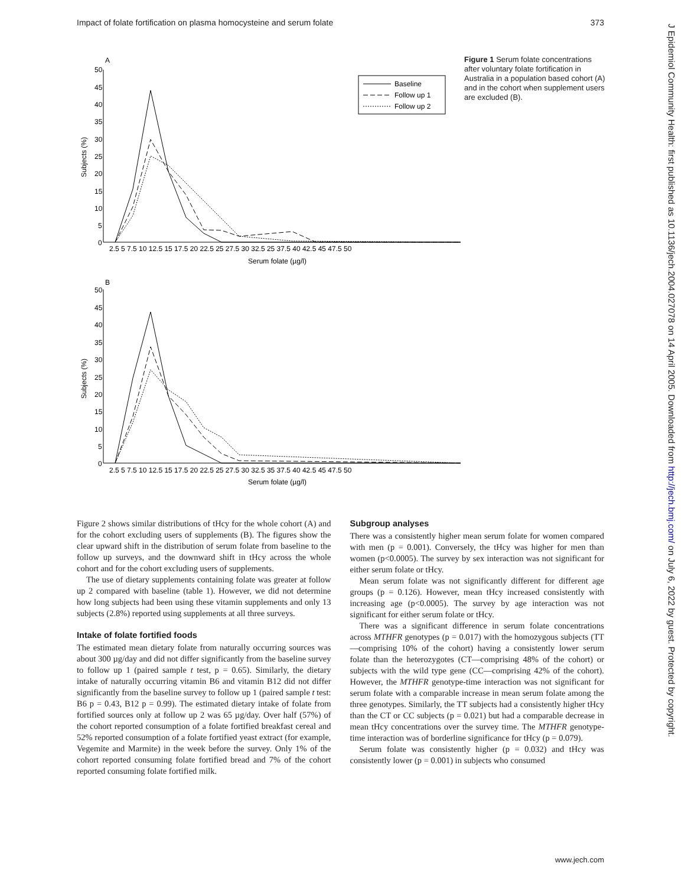Impact of folate fortification on plasma homocysteine and serum folate 373
J Epidemiol Community Health: first published as 10.1136/jech.2004.027078 on 14 April 2005. Downloaded from http://jech.bmj.com/ on July 6, 2022 by guest. Protected by copyright.
A
50
45
40
35
30
25
20
15
10
5
0
2.5 5 7.5 10 12.5 15 17.5 20 22.5 25 27.5 30 32.5 25 37.5 40 42.5 45 47.5 50
Serum folate (µg/l)
Subjects (%)
Baseline
Follow up 1
Follow up 2
B
50
45
40
35
30
25
20
15
10
5
0
2.5 5 7.5 10 12.5 15 17.5 20 22.5 25 27.5 30 32.5 35 37.5 40 42.5 45 47.5 50
Serum folate (µg/l)
Subjects (%)
Figure 1 Serum folate concentrations after voluntary folate fortification in Australia in a population based cohort (A) and in the cohort when supplement users are excluded (B).
Figure 2 shows similar distributions of tHcy for the whole cohort (A) and for the cohort excluding users of supplements (B). The figures show the clear upward shift in the distribution of serum folate from baseline to the follow up surveys, and the downward shift in tHcy across the whole cohort and for the cohort excluding users of supplements.
The use of dietary supplements containing folate was greater at follow up 2 compared with baseline (table 1). However, we did not determine how long subjects had been using these vitamin supplements and only 13 subjects (2.8%) reported using supplements at all three surveys.
Intake of folate fortified foods
The estimated mean dietary folate from naturally occurring sources was about 300 µg/day and did not differ significantly from the baseline survey to follow up 1 (paired sample t test, p = 0.65). Similarly, the dietary intake of naturally occurring vitamin B6 and vitamin B12 did not differ significantly from the baseline survey to follow up 1 (paired sample t test: B6 p = 0.43, B12 p = 0.99). The estimated dietary intake of folate from fortified sources only at follow up 2 was 65 µg/day. Over half (57%) of the cohort reported consumption of a folate fortified breakfast cereal and 52% reported consumption of a folate fortified yeast extract (for example, Vegemite and Marmite) in the week before the survey. Only 1% of the cohort reported consuming folate fortified bread and 7% of the cohort reported consuming folate fortified milk.
Subgroup analyses
There was a consistently higher mean serum folate for women compared with men (p = 0.001). Conversely, the tHcy was higher for men than women (p<0.0005). The survey by sex interaction was not significant for either serum folate or tHcy.
Mean serum folate was not significantly different for different age groups (p = 0.126). However, mean tHcy increased consistently with increasing age (p<0.0005). The survey by age interaction was not significant for either serum folate or tHcy.
There was a significant difference in serum folate concentrations across MTHFR genotypes (p = 0.017) with the homozygous subjects (TT—comprising 10% of the cohort) having a consistently lower serum folate than the heterozygotes (CT—comprising 48% of the cohort) or subjects with the wild type gene (CC—comprising 42% of the cohort). However, the MTHFR genotype-time interaction was not significant for serum folate with a comparable increase in mean serum folate among the three genotypes. Similarly, the TT subjects had a consistently higher tHcy than the CT or CC subjects (p = 0.021) but had a comparable decrease in mean tHcy concentrations over the survey time. The MTHFR genotype-time interaction was of borderline significance for tHcy (p = 0.079).
Serum folate was consistently higher (p = 0.032) and tHcy was consistently lower (p = 0.001) in subjects who consumed
www.jech.com